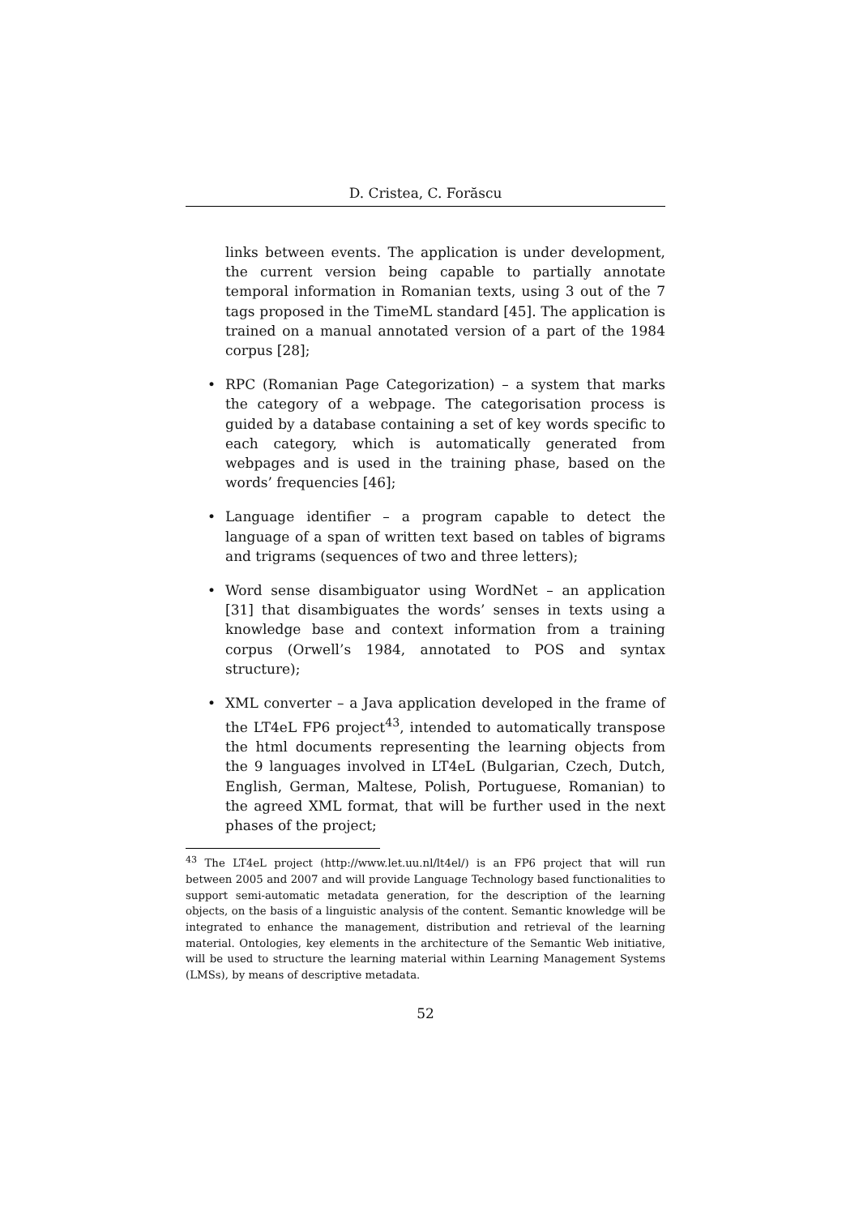D. Cristea, C. Forăscu
links between events. The application is under development, the current version being capable to partially annotate temporal information in Romanian texts, using 3 out of the 7 tags proposed in the TimeML standard [45]. The application is trained on a manual annotated version of a part of the 1984 corpus [28];
• RPC (Romanian Page Categorization) – a system that marks the category of a webpage. The categorisation process is guided by a database containing a set of key words specific to each category, which is automatically generated from webpages and is used in the training phase, based on the words’ frequencies [46];
• Language identifier – a program capable to detect the language of a span of written text based on tables of bigrams and trigrams (sequences of two and three letters);
• Word sense disambiguator using WordNet – an application [31] that disambiguates the words’ senses in texts using a knowledge base and context information from a training corpus (Orwell’s 1984, annotated to POS and syntax structure);
• XML converter – a Java application developed in the frame of the LT4eL FP6 project<sup>43</sup>, intended to automatically transpose the html documents representing the learning objects from the 9 languages involved in LT4eL (Bulgarian, Czech, Dutch, English, German, Maltese, Polish, Portuguese, Romanian) to the agreed XML format, that will be further used in the next phases of the project;
<sup>43</sup> The LT4eL project (http://www.let.uu.nl/lt4el/) is an FP6 project that will run between 2005 and 2007 and will provide Language Technology based functionalities to support semi-automatic metadata generation, for the description of the learning objects, on the basis of a linguistic analysis of the content. Semantic knowledge will be integrated to enhance the management, distribution and retrieval of the learning material. Ontologies, key elements in the architecture of the Semantic Web initiative, will be used to structure the learning material within Learning Management Systems (LMSs), by means of descriptive metadata.
52